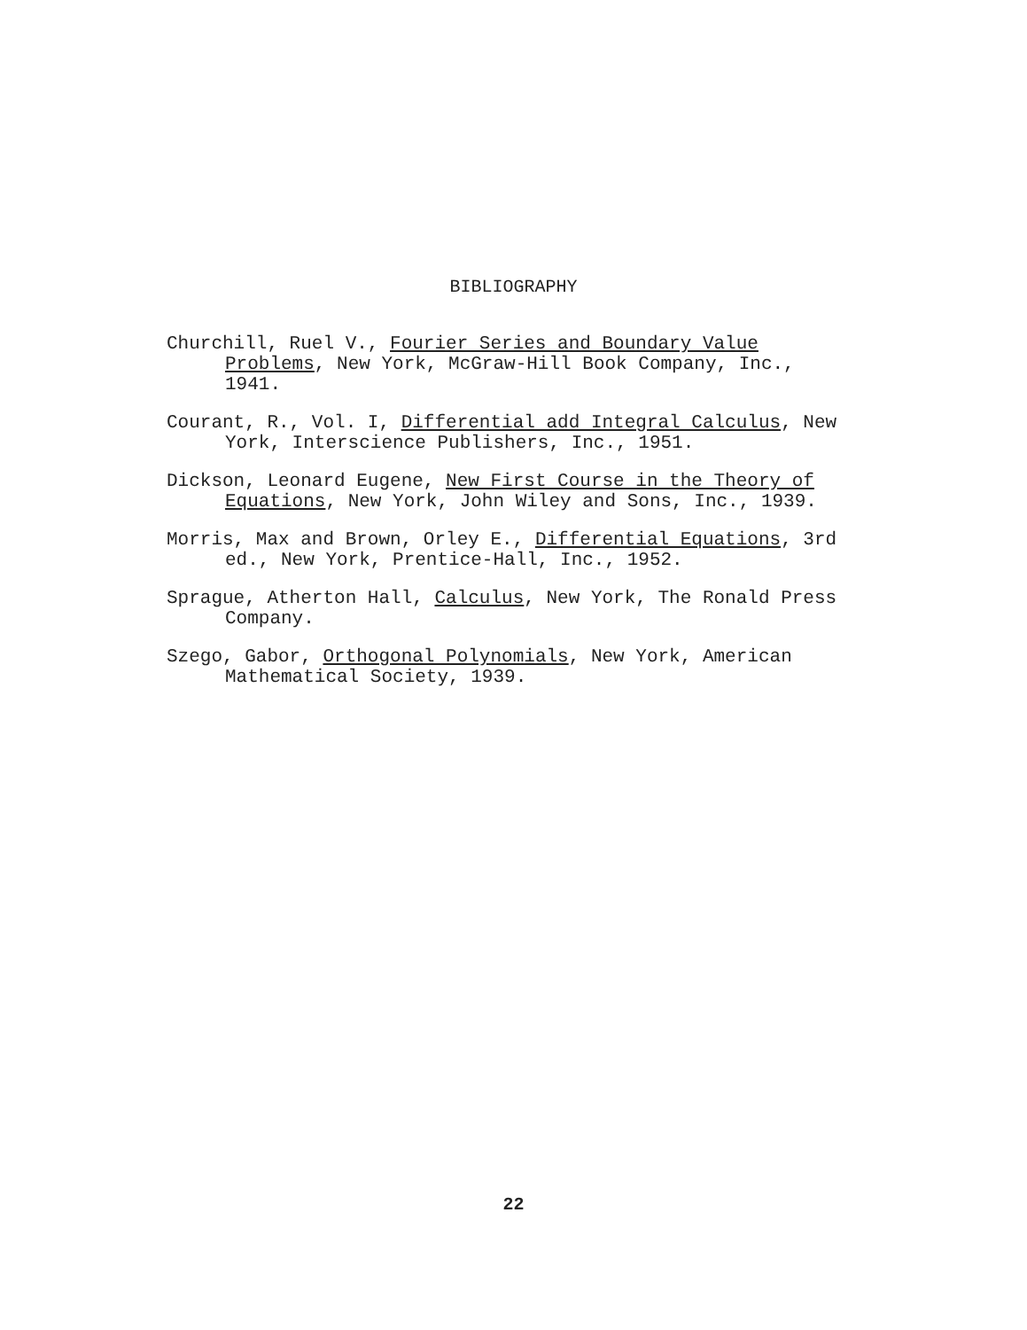BIBLIOGRAPHY
Churchill, Ruel V., Fourier Series and Boundary Value Problems, New York, McGraw-Hill Book Company, Inc., 1941.
Courant, R., Vol. I, Differential add Integral Calculus, New York, Interscience Publishers, Inc., 1951.
Dickson, Leonard Eugene, New First Course in the Theory of Equations, New York, John Wiley and Sons, Inc., 1939.
Morris, Max and Brown, Orley E., Differential Equations, 3rd ed., New York, Prentice-Hall, Inc., 1952.
Sprague, Atherton Hall, Calculus, New York, The Ronald Press Company.
Szego, Gabor, Orthogonal Polynomials, New York, American Mathematical Society, 1939.
22